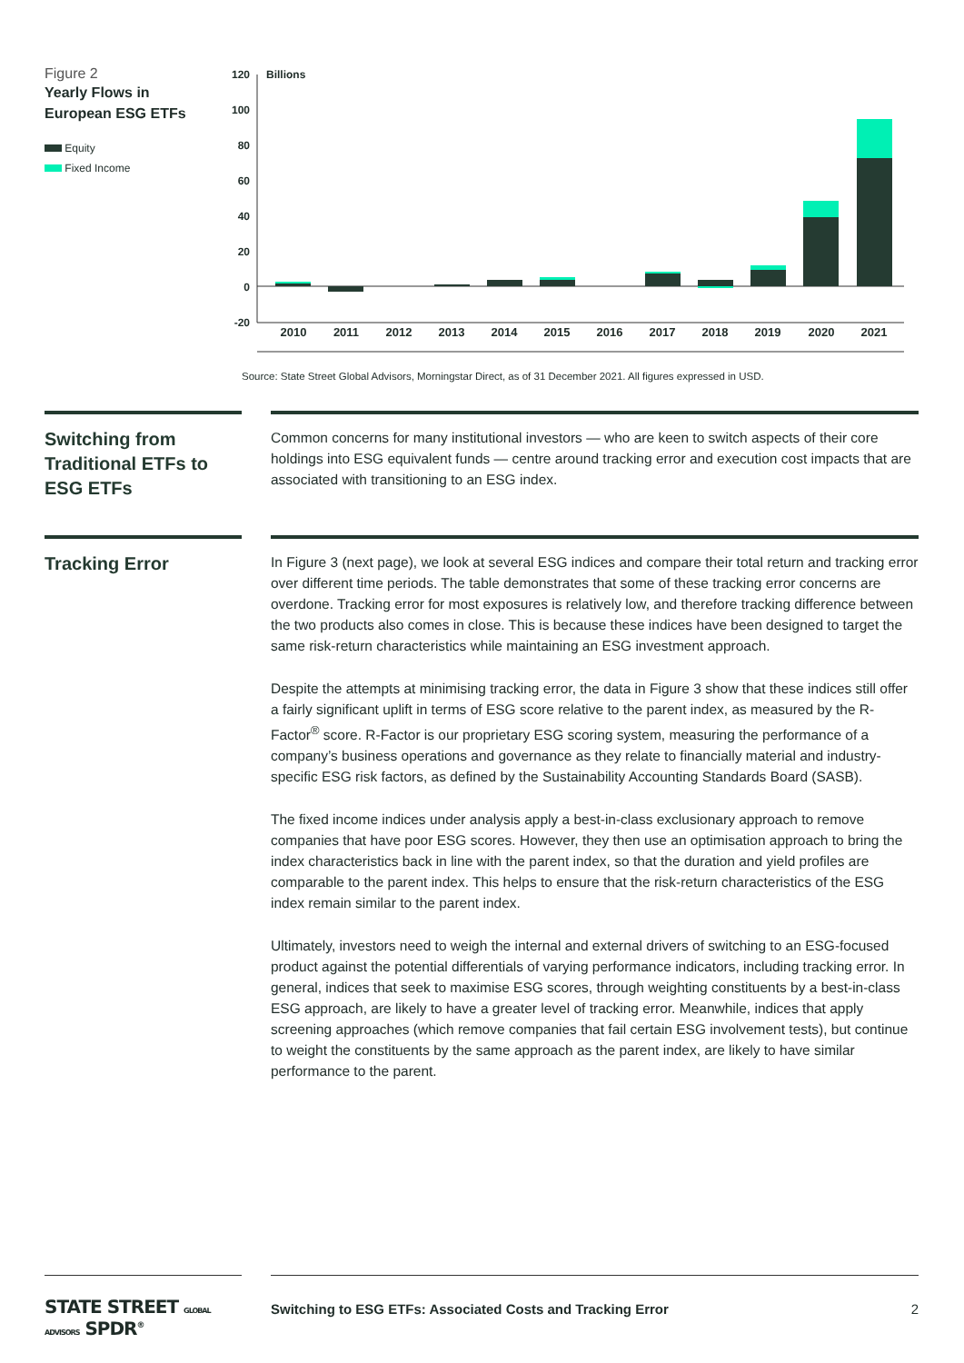Figure 2
Yearly Flows in
European ESG ETFs
Equity
Fixed Income
120
100
80
60
40
20
0
-20
Billions
2010
2011
2012
2013
2014
2015
2016
2017
2018
2019
2020
2021
Source: State Street Global Advisors, Morningstar Direct, as of 31 December 2021. All figures expressed in USD.
Switching from Traditional ETFs to ESG ETFs
Common concerns for many institutional investors — who are keen to switch aspects of their core holdings into ESG equivalent funds — centre around tracking error and execution cost impacts that are associated with transitioning to an ESG index.
Tracking Error
In Figure 3 (next page), we look at several ESG indices and compare their total return and tracking error over different time periods. The table demonstrates that some of these tracking error concerns are overdone. Tracking error for most exposures is relatively low, and therefore tracking difference between the two products also comes in close. This is because these indices have been designed to target the same risk-return characteristics while maintaining an ESG investment approach.
Despite the attempts at minimising tracking error, the data in Figure 3 show that these indices still offer a fairly significant uplift in terms of ESG score relative to the parent index, as measured by the R-Factor<sup>®</sup> score. R-Factor is our proprietary ESG scoring system, measuring the performance of a company’s business operations and governance as they relate to financially material and industry-specific ESG risk factors, as defined by the Sustainability Accounting Standards Board (SASB).
The fixed income indices under analysis apply a best-in-class exclusionary approach to remove companies that have poor ESG scores. However, they then use an optimisation approach to bring the index characteristics back in line with the parent index, so that the duration and yield profiles are comparable to the parent index. This helps to ensure that the risk-return characteristics of the ESG index remain similar to the parent index.
Ultimately, investors need to weigh the internal and external drivers of switching to an ESG-focused product against the potential differentials of varying performance indicators, including tracking error. In general, indices that seek to maximise ESG scores, through weighting constituents by a best-in-class ESG approach, are likely to have a greater level of tracking error. Meanwhile, indices that apply screening approaches (which remove companies that fail certain ESG involvement tests), but continue to weight the constituents by the same approach as the parent index, are likely to have similar performance to the parent.
STATE STREET GLOBAL ADVISORS SPDR<sup>®</sup>
Switching to ESG ETFs: Associated Costs and Tracking Error 2